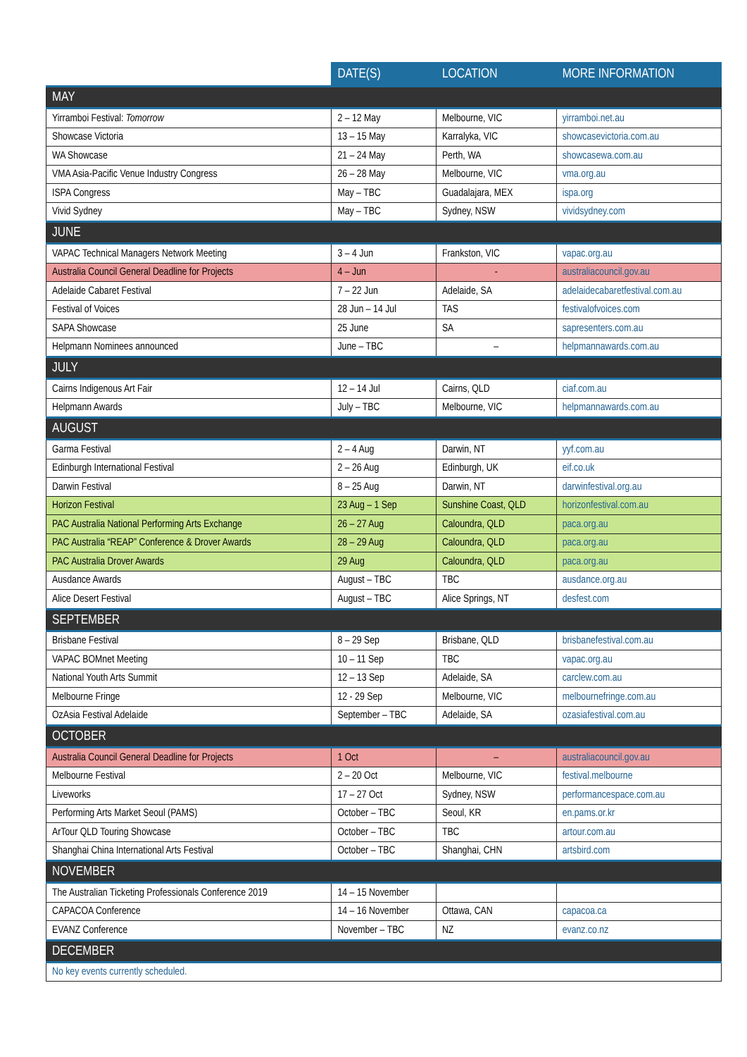| | DATE(S) | LOCATION | MORE INFORMATION |
| --- | --- | --- | --- |
| MAY | | | |
| Yirramboi Festival: Tomorrow | 2 – 12 May | Melbourne, VIC | yirramboi.net.au |
| Showcase Victoria | 13 – 15 May | Karralyka, VIC | showcasevictoria.com.au |
| WA Showcase | 21 – 24 May | Perth, WA | showcasewa.com.au |
| VMA Asia-Pacific Venue Industry Congress | 26 – 28 May | Melbourne, VIC | vma.org.au |
| ISPA Congress | May – TBC | Guadalajara, MEX | ispa.org |
| Vivid Sydney | May – TBC | Sydney, NSW | vividsydney.com |
| JUNE | | | |
| VAPAC Technical Managers Network Meeting | 3 – 4 Jun | Frankston, VIC | vapac.org.au |
| Australia Council General Deadline for Projects | 4 – Jun | - | australiacouncil.gov.au |
| Adelaide Cabaret Festival | 7 – 22 Jun | Adelaide, SA | adelaidecabaretfestival.com.au |
| Festival of Voices | 28 Jun – 14 Jul | TAS | festivalofvoices.com |
| SAPA Showcase | 25 June | SA | sapresenters.com.au |
| Helpmann Nominees announced | June – TBC | – | helpmannawards.com.au |
| JULY | | | |
| Cairns Indigenous Art Fair | 12 – 14 Jul | Cairns, QLD | ciaf.com.au |
| Helpmann Awards | July – TBC | Melbourne, VIC | helpmannawards.com.au |
| AUGUST | | | |
| Garma Festival | 2 – 4 Aug | Darwin, NT | yyf.com.au |
| Edinburgh International Festival | 2 – 26 Aug | Edinburgh, UK | eif.co.uk |
| Darwin Festival | 8 – 25 Aug | Darwin, NT | darwinfestival.org.au |
| Horizon Festival | 23 Aug – 1 Sep | Sunshine Coast, QLD | horizonfestival.com.au |
| PAC Australia National Performing Arts Exchange | 26 – 27 Aug | Caloundra, QLD | paca.org.au |
| PAC Australia “REAP” Conference & Drover Awards | 28 – 29 Aug | Caloundra, QLD | paca.org.au |
| PAC Australia Drover Awards | 29 Aug | Caloundra, QLD | paca.org.au |
| Ausdance Awards | August – TBC | TBC | ausdance.org.au |
| Alice Desert Festival | August – TBC | Alice Springs, NT | desfest.com |
| SEPTEMBER | | | |
| Brisbane Festival | 8 – 29 Sep | Brisbane, QLD | brisbanefestival.com.au |
| VAPAC BOMnet Meeting | 10 – 11 Sep | TBC | vapac.org.au |
| National Youth Arts Summit | 12 – 13 Sep | Adelaide, SA | carclew.com.au |
| Melbourne Fringe | 12 - 29 Sep | Melbourne, VIC | melbournefringe.com.au |
| OzAsia Festival Adelaide | September – TBC | Adelaide, SA | ozasiafestival.com.au |
| OCTOBER | | | |
| Australia Council General Deadline for Projects | 1 Oct | – | australiacouncil.gov.au |
| Melbourne Festival | 2 – 20 Oct | Melbourne, VIC | festival.melbourne |
| Liveworks | 17 – 27 Oct | Sydney, NSW | performancespace.com.au |
| Performing Arts Market Seoul (PAMS) | October – TBC | Seoul, KR | en.pams.or.kr |
| ArTour QLD Touring Showcase | October – TBC | TBC | artour.com.au |
| Shanghai China International Arts Festival | October – TBC | Shanghai, CHN | artsbird.com |
| NOVEMBER | | | |
| The Australian Ticketing Professionals Conference 2019 | 14 – 15 November | | |
| CAPACOA Conference | 14 – 16 November | Ottawa, CAN | capacoa.ca |
| EVANZ Conference | November – TBC | NZ | evanz.co.nz |
| DECEMBER | | | |
| No key events currently scheduled. | | | |